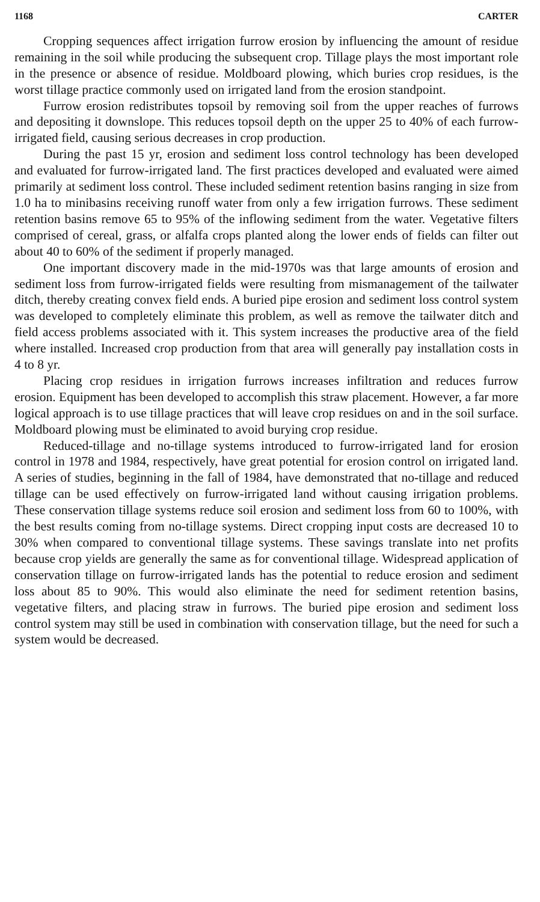1168 CARTER
Cropping sequences affect irrigation furrow erosion by influencing the amount of residue remaining in the soil while producing the subsequent crop. Tillage plays the most important role in the presence or absence of residue. Moldboard plowing, which buries crop residues, is the worst tillage practice commonly used on irrigated land from the erosion standpoint.
Furrow erosion redistributes topsoil by removing soil from the upper reaches of furrows and depositing it downslope. This reduces topsoil depth on the upper 25 to 40% of each furrow-irrigated field, causing serious decreases in crop production.
During the past 15 yr, erosion and sediment loss control technology has been developed and evaluated for furrow-irrigated land. The first practices developed and evaluated were aimed primarily at sediment loss control. These included sediment retention basins ranging in size from 1.0 ha to minibasins receiving runoff water from only a few irrigation furrows. These sediment retention basins remove 65 to 95% of the inflowing sediment from the water. Vegetative filters comprised of cereal, grass, or alfalfa crops planted along the lower ends of fields can filter out about 40 to 60% of the sediment if properly managed.
One important discovery made in the mid-1970s was that large amounts of erosion and sediment loss from furrow-irrigated fields were resulting from mismanagement of the tailwater ditch, thereby creating convex field ends. A buried pipe erosion and sediment loss control system was developed to completely eliminate this problem, as well as remove the tailwater ditch and field access problems associated with it. This system increases the productive area of the field where installed. Increased crop production from that area will generally pay installation costs in 4 to 8 yr.
Placing crop residues in irrigation furrows increases infiltration and reduces furrow erosion. Equipment has been developed to accomplish this straw placement. However, a far more logical approach is to use tillage practices that will leave crop residues on and in the soil surface. Moldboard plowing must be eliminated to avoid burying crop residue.
Reduced-tillage and no-tillage systems introduced to furrow-irrigated land for erosion control in 1978 and 1984, respectively, have great potential for erosion control on irrigated land. A series of studies, beginning in the fall of 1984, have demonstrated that no-tillage and reduced tillage can be used effectively on furrow-irrigated land without causing irrigation problems. These conservation tillage systems reduce soil erosion and sediment loss from 60 to 100%, with the best results coming from no-tillage systems. Direct cropping input costs are decreased 10 to 30% when compared to conventional tillage systems. These savings translate into net profits because crop yields are generally the same as for conventional tillage. Widespread application of conservation tillage on furrow-irrigated lands has the potential to reduce erosion and sediment loss about 85 to 90%. This would also eliminate the need for sediment retention basins, vegetative filters, and placing straw in furrows. The buried pipe erosion and sediment loss control system may still be used in combination with conservation tillage, but the need for such a system would be decreased.